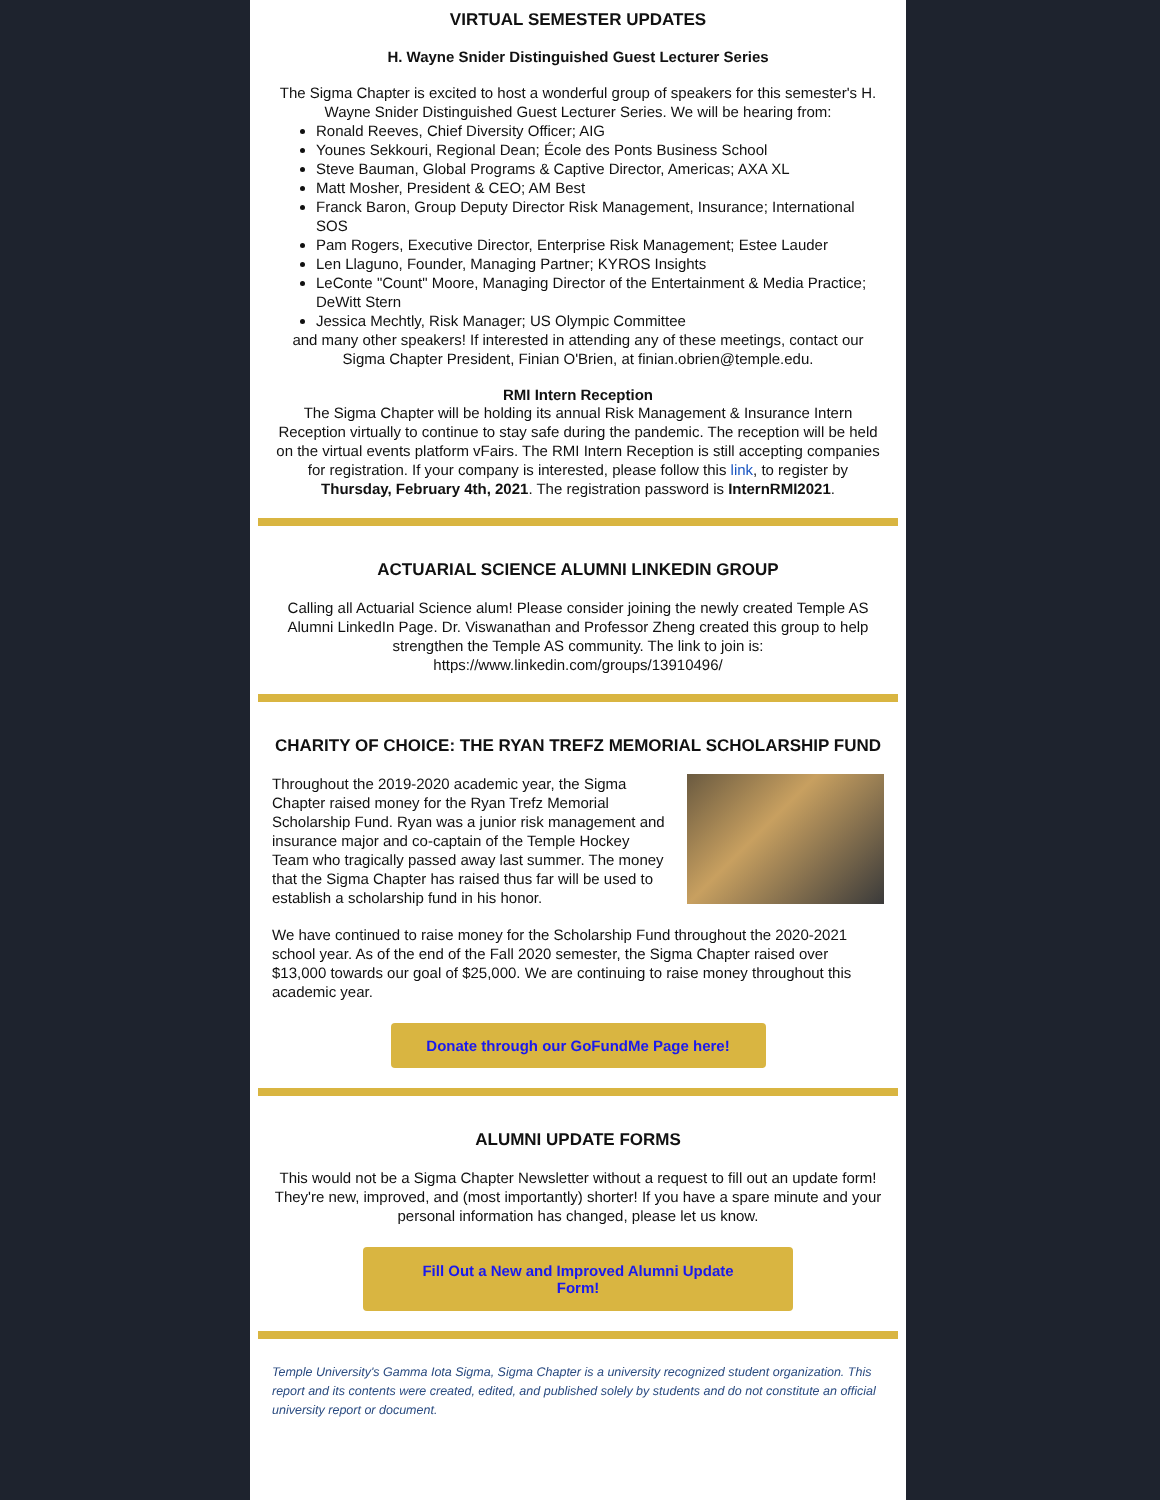VIRTUAL SEMESTER UPDATES
H. Wayne Snider Distinguished Guest Lecturer Series
The Sigma Chapter is excited to host a wonderful group of speakers for this semester's H. Wayne Snider Distinguished Guest Lecturer Series. We will be hearing from:
Ronald Reeves, Chief Diversity Officer; AIG
Younes Sekkouri, Regional Dean; École des Ponts Business School
Steve Bauman, Global Programs & Captive Director, Americas; AXA XL
Matt Mosher, President & CEO; AM Best
Franck Baron, Group Deputy Director Risk Management, Insurance; International SOS
Pam Rogers, Executive Director, Enterprise Risk Management; Estee Lauder
Len Llaguno, Founder, Managing Partner; KYROS Insights
LeConte "Count" Moore, Managing Director of the Entertainment & Media Practice; DeWitt Stern
Jessica Mechtly, Risk Manager; US Olympic Committee
and many other speakers! If interested in attending any of these meetings, contact our Sigma Chapter President, Finian O'Brien, at finian.obrien@temple.edu.
RMI Intern Reception
The Sigma Chapter will be holding its annual Risk Management & Insurance Intern Reception virtually to continue to stay safe during the pandemic. The reception will be held on the virtual events platform vFairs. The RMI Intern Reception is still accepting companies for registration. If your company is interested, please follow this link, to register by Thursday, February 4th, 2021. The registration password is InternRMI2021.
ACTUARIAL SCIENCE ALUMNI LINKEDIN GROUP
Calling all Actuarial Science alum! Please consider joining the newly created Temple AS Alumni LinkedIn Page. Dr. Viswanathan and Professor Zheng created this group to help strengthen the Temple AS community. The link to join is: https://www.linkedin.com/groups/13910496/
CHARITY OF CHOICE: THE RYAN TREFZ MEMORIAL SCHOLARSHIP FUND
Throughout the 2019-2020 academic year, the Sigma Chapter raised money for the Ryan Trefz Memorial Scholarship Fund. Ryan was a junior risk management and insurance major and co-captain of the Temple Hockey Team who tragically passed away last summer. The money that the Sigma Chapter has raised thus far will be used to establish a scholarship fund in his honor.
We have continued to raise money for the Scholarship Fund throughout the 2020-2021 school year. As of the end of the Fall 2020 semester, the Sigma Chapter raised over $13,000 towards our goal of $25,000. We are continuing to raise money throughout this academic year.
Donate through our GoFundMe Page here!
ALUMNI UPDATE FORMS
This would not be a Sigma Chapter Newsletter without a request to fill out an update form! They're new, improved, and (most importantly) shorter! If you have a spare minute and your personal information has changed, please let us know.
Fill Out a New and Improved Alumni Update Form!
Temple University's Gamma Iota Sigma, Sigma Chapter is a university recognized student organization. This report and its contents were created, edited, and published solely by students and do not constitute an official university report or document.